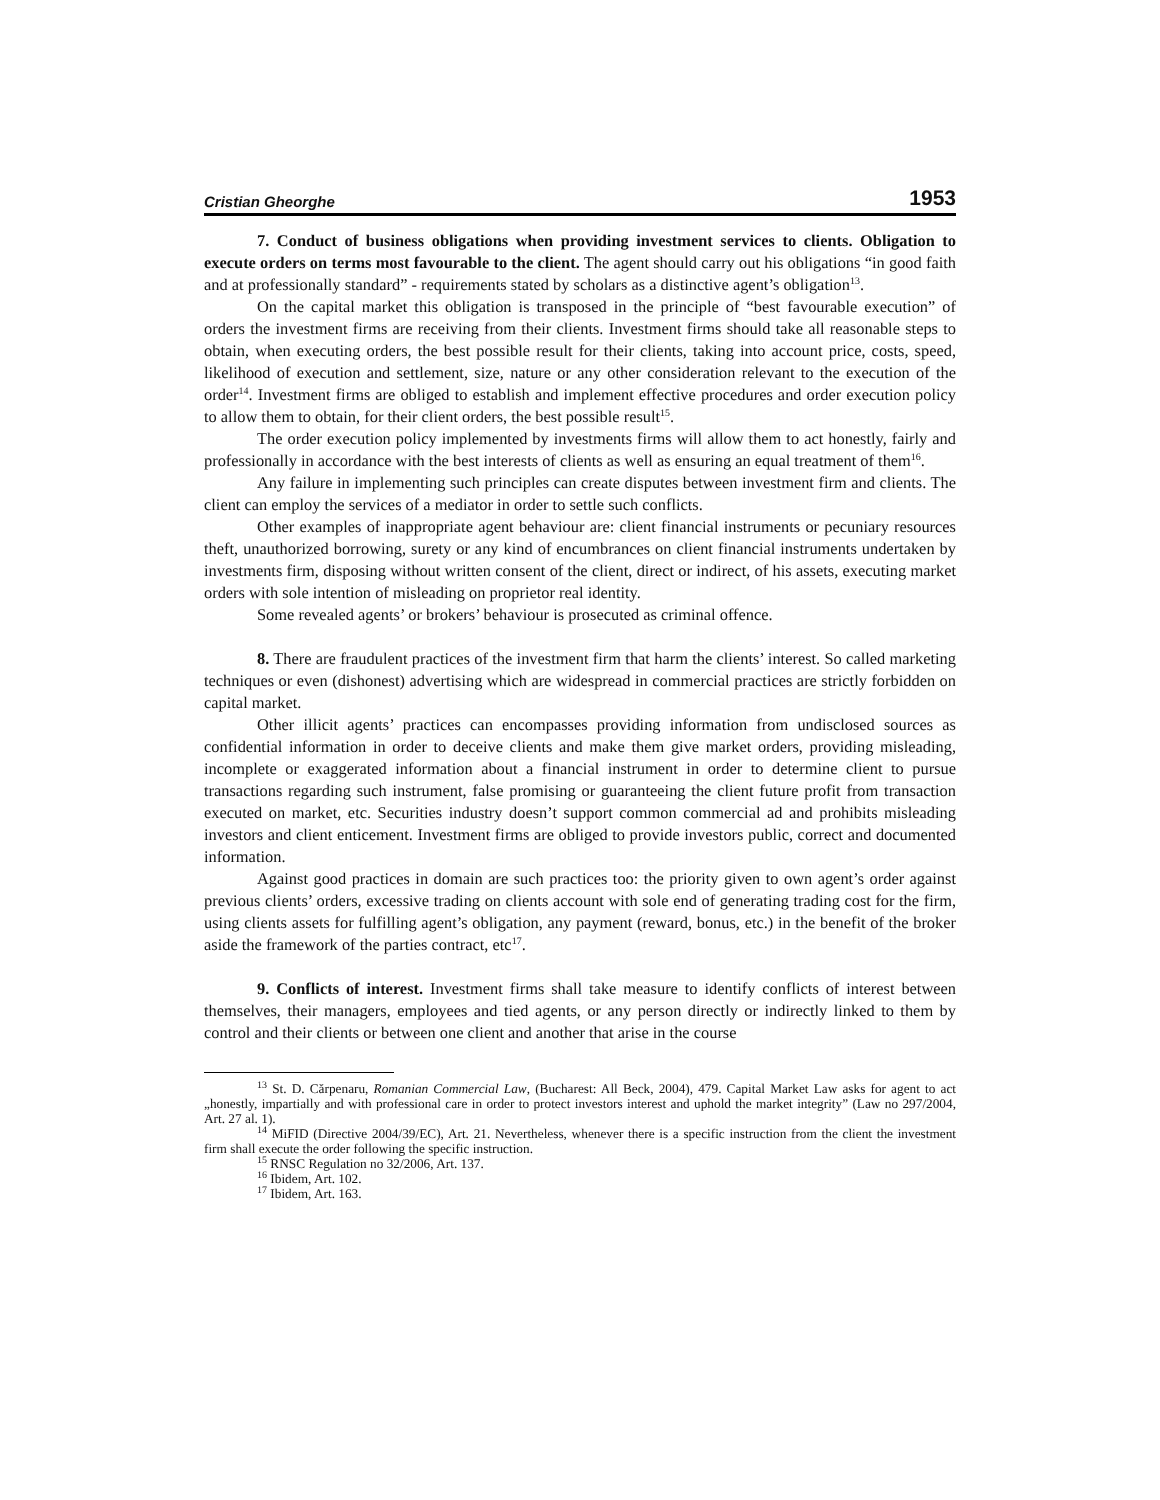Cristian Gheorghe 1953
7. Conduct of business obligations when providing investment services to clients. Obligation to execute orders on terms most favourable to the client. The agent should carry out his obligations “in good faith and at professionally standard” - requirements stated by scholars as a distinctive agent’s obligation<sup>13</sup>.
On the capital market this obligation is transposed in the principle of “best favourable execution” of orders the investment firms are receiving from their clients. Investment firms should take all reasonable steps to obtain, when executing orders, the best possible result for their clients, taking into account price, costs, speed, likelihood of execution and settlement, size, nature or any other consideration relevant to the execution of the order<sup>14</sup>. Investment firms are obliged to establish and implement effective procedures and order execution policy to allow them to obtain, for their client orders, the best possible result<sup>15</sup>.
The order execution policy implemented by investments firms will allow them to act honestly, fairly and professionally in accordance with the best interests of clients as well as ensuring an equal treatment of them<sup>16</sup>.
Any failure in implementing such principles can create disputes between investment firm and clients. The client can employ the services of a mediator in order to settle such conflicts.
Other examples of inappropriate agent behaviour are: client financial instruments or pecuniary resources theft, unauthorized borrowing, surety or any kind of encumbrances on client financial instruments undertaken by investments firm, disposing without written consent of the client, direct or indirect, of his assets, executing market orders with sole intention of misleading on proprietor real identity.
Some revealed agents’ or brokers’ behaviour is prosecuted as criminal offence.
8. There are fraudulent practices of the investment firm that harm the clients’ interest. So called marketing techniques or even (dishonest) advertising which are widespread in commercial practices are strictly forbidden on capital market.
Other illicit agents’ practices can encompasses providing information from undisclosed sources as confidential information in order to deceive clients and make them give market orders, providing misleading, incomplete or exaggerated information about a financial instrument in order to determine client to pursue transactions regarding such instrument, false promising or guaranteeing the client future profit from transaction executed on market, etc. Securities industry doesn’t support common commercial ad and prohibits misleading investors and client enticement. Investment firms are obliged to provide investors public, correct and documented information.
Against good practices in domain are such practices too: the priority given to own agent’s order against previous clients’ orders, excessive trading on clients account with sole end of generating trading cost for the firm, using clients assets for fulfilling agent’s obligation, any payment (reward, bonus, etc.) in the benefit of the broker aside the framework of the parties contract, etc<sup>17</sup>.
9. Conflicts of interest. Investment firms shall take measure to identify conflicts of interest between themselves, their managers, employees and tied agents, or any person directly or indirectly linked to them by control and their clients or between one client and another that arise in the course
<sup>13</sup> St. D. Cărpenaru, Romanian Commercial Law, (Bucharest: All Beck, 2004), 479. Capital Market Law asks for agent to act „honestly, impartially and with professional care in order to protect investors interest and uphold the market integrity” (Law no 297/2004, Art. 27 al. 1).
<sup>14</sup> MiFID (Directive 2004/39/EC), Art. 21. Nevertheless, whenever there is a specific instruction from the client the investment firm shall execute the order following the specific instruction.
<sup>15</sup> RNSC Regulation no 32/2006, Art. 137.
<sup>16</sup> Ibidem, Art. 102.
<sup>17</sup> Ibidem, Art. 163.